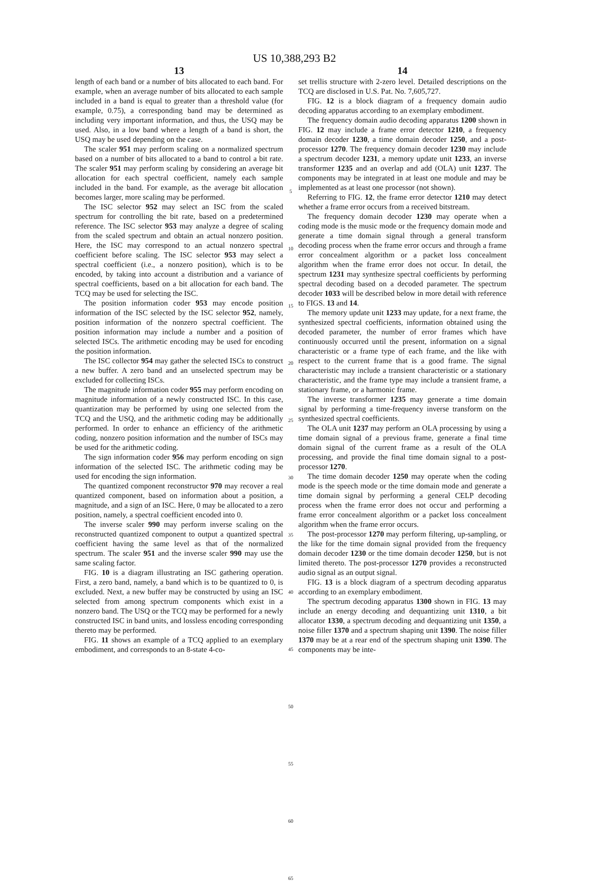US 10,388,293 B2
13
length of each band or a number of bits allocated to each band. For example, when an average number of bits allocated to each sample included in a band is equal to greater than a threshold value (for example, 0.75), a corresponding band may be determined as including very important information, and thus, the USQ may be used. Also, in a low band where a length of a band is short, the USQ may be used depending on the case.
The scaler 951 may perform scaling on a normalized spectrum based on a number of bits allocated to a band to control a bit rate. The scaler 951 may perform scaling by considering an average bit allocation for each spectral coefficient, namely each sample included in the band. For example, as the average bit allocation becomes larger, more scaling may be performed.
The ISC selector 952 may select an ISC from the scaled spectrum for controlling the bit rate, based on a predetermined reference. The ISC selector 953 may analyze a degree of scaling from the scaled spectrum and obtain an actual nonzero position. Here, the ISC may correspond to an actual nonzero spectral coefficient before scaling. The ISC selector 953 may select a spectral coefficient (i.e., a nonzero position), which is to be encoded, by taking into account a distribution and a variance of spectral coefficients, based on a bit allocation for each band. The TCQ may be used for selecting the ISC.
The position information coder 953 may encode position information of the ISC selected by the ISC selector 952, namely, position information of the nonzero spectral coefficient. The position information may include a number and a position of selected ISCs. The arithmetic encoding may be used for encoding the position information.
The ISC collector 954 may gather the selected ISCs to construct a new buffer. A zero band and an unselected spectrum may be excluded for collecting ISCs.
The magnitude information coder 955 may perform encoding on magnitude information of a newly constructed ISC. In this case, quantization may be performed by using one selected from the TCQ and the USQ, and the arithmetic coding may be additionally performed. In order to enhance an efficiency of the arithmetic coding, nonzero position information and the number of ISCs may be used for the arithmetic coding.
The sign information coder 956 may perform encoding on sign information of the selected ISC. The arithmetic coding may be used for encoding the sign information.
The quantized component reconstructor 970 may recover a real quantized component, based on information about a position, a magnitude, and a sign of an ISC. Here, 0 may be allocated to a zero position, namely, a spectral coefficient encoded into 0.
The inverse scaler 990 may perform inverse scaling on the reconstructed quantized component to output a quantized spectral coefficient having the same level as that of the normalized spectrum. The scaler 951 and the inverse scaler 990 may use the same scaling factor.
FIG. 10 is a diagram illustrating an ISC gathering operation. First, a zero band, namely, a band which is to be quantized to 0, is excluded. Next, a new buffer may be constructed by using an ISC selected from among spectrum components which exist in a nonzero band. The USQ or the TCQ may be performed for a newly constructed ISC in band units, and lossless encoding corresponding thereto may be performed.
FIG. 11 shows an example of a TCQ applied to an exemplary embodiment, and corresponds to an 8-state 4-co-
5
10
15
20
25
30
35
40
45
50
55
60
65
14
set trellis structure with 2-zero level. Detailed descriptions on the TCQ are disclosed in U.S. Pat. No. 7,605,727.
FIG. 12 is a block diagram of a frequency domain audio decoding apparatus according to an exemplary embodiment.
The frequency domain audio decoding apparatus 1200 shown in FIG. 12 may include a frame error detector 1210, a frequency domain decoder 1230, a time domain decoder 1250, and a post-processor 1270. The frequency domain decoder 1230 may include a spectrum decoder 1231, a memory update unit 1233, an inverse transformer 1235 and an overlap and add (OLA) unit 1237. The components may be integrated in at least one module and may be implemented as at least one processor (not shown).
Referring to FIG. 12, the frame error detector 1210 may detect whether a frame error occurs from a received bitstream.
The frequency domain decoder 1230 may operate when a coding mode is the music mode or the frequency domain mode and generate a time domain signal through a general transform decoding process when the frame error occurs and through a frame error concealment algorithm or a packet loss concealment algorithm when the frame error does not occur. In detail, the spectrum 1231 may synthesize spectral coefficients by performing spectral decoding based on a decoded parameter. The spectrum decoder 1033 will be described below in more detail with reference to FIGS. 13 and 14.
The memory update unit 1233 may update, for a next frame, the synthesized spectral coefficients, information obtained using the decoded parameter, the number of error frames which have continuously occurred until the present, information on a signal characteristic or a frame type of each frame, and the like with respect to the current frame that is a good frame. The signal characteristic may include a transient characteristic or a stationary characteristic, and the frame type may include a transient frame, a stationary frame, or a harmonic frame.
The inverse transformer 1235 may generate a time domain signal by performing a time-frequency inverse transform on the synthesized spectral coefficients.
The OLA unit 1237 may perform an OLA processing by using a time domain signal of a previous frame, generate a final time domain signal of the current frame as a result of the OLA processing, and provide the final time domain signal to a post-processor 1270.
The time domain decoder 1250 may operate when the coding mode is the speech mode or the time domain mode and generate a time domain signal by performing a general CELP decoding process when the frame error does not occur and performing a frame error concealment algorithm or a packet loss concealment algorithm when the frame error occurs.
The post-processor 1270 may perform filtering, up-sampling, or the like for the time domain signal provided from the frequency domain decoder 1230 or the time domain decoder 1250, but is not limited thereto. The post-processor 1270 provides a reconstructed audio signal as an output signal.
FIG. 13 is a block diagram of a spectrum decoding apparatus according to an exemplary embodiment.
The spectrum decoding apparatus 1300 shown in FIG. 13 may include an energy decoding and dequantizing unit 1310, a bit allocator 1330, a spectrum decoding and dequantizing unit 1350, a noise filler 1370 and a spectrum shaping unit 1390. The noise filler 1370 may be at a rear end of the spectrum shaping unit 1390. The components may be inte-